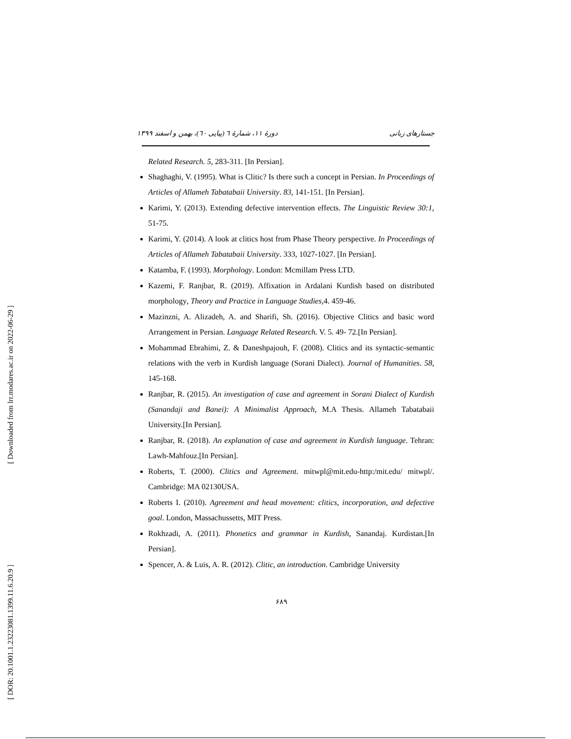جستارهای زبانی دورهٔ ۱۱، شمارهٔ ٦ (پیاپی ٦٠)، بهمن و اسفند ۱۳۹۹
Related Research. 5, 283-311. [In Persian].
Shaghaghi, V. (1995). What is Clitic? Is there such a concept in Persian. In Proceedings of Articles of Allameh Tabatabaii University. 83, 141-151. [In Persian].
Karimi, Y. (2013). Extending defective intervention effects. The Linguistic Review 30:1, 51-75.
Karimi, Y. (2014). A look at clitics host from Phase Theory perspective. In Proceedings of Articles of Allameh Tabatabaii University. 333, 1027-1027. [In Persian].
Katamba, F. (1993). Morphology. London: Mcmillam Press LTD.
Kazemi, F. Ranjbar, R. (2019). Affixation in Ardalani Kurdish based on distributed morphology, Theory and Practice in Language Studies, 4. 459-46.
Mazinzni, A. Alizadeh, A. and Sharifi, Sh. (2016). Objective Clitics and basic word Arrangement in Persian. Language Related Research. V. 5. 49- 72.[In Persian].
Mohammad Ebrahimi, Z. & Daneshpajouh, F. (2008). Clitics and its syntactic-semantic relations with the verb in Kurdish language (Sorani Dialect). Journal of Humanities. 58, 145-168.
Ranjbar, R. (2015). An investigation of case and agreement in Sorani Dialect of Kurdish (Sanandaji and Banei): A Minimalist Approach, M.A Thesis. Allameh Tabatabaii University.[In Persian].
Ranjbar, R. (2018). An explanation of case and agreement in Kurdish language. Tehran: Lawh-Mahfouz.[In Persian].
Roberts, T. (2000). Clitics and Agreement. mitwpl@mit.edu-http:/mit.edu/ mitwpl/. Cambridge: MA 02130USA.
Roberts I. (2010). Agreement and head movement: clitics, incorporation, and defective goal. London, Massachussetts, MIT Press.
Rokhzadi, A. (2011). Phonetics and grammar in Kurdish, Sanandaj. Kurdistan.[In Persian].
Spencer, A. & Luis, A. R. (2012). Clitic, an introduction. Cambridge University
۶۸۹
[ Downloaded from lrr.modares.ac.ir on 2022-06-29 ]
[ DOR: 20.1001.1.23223081.1399.11.6.20.9 ]